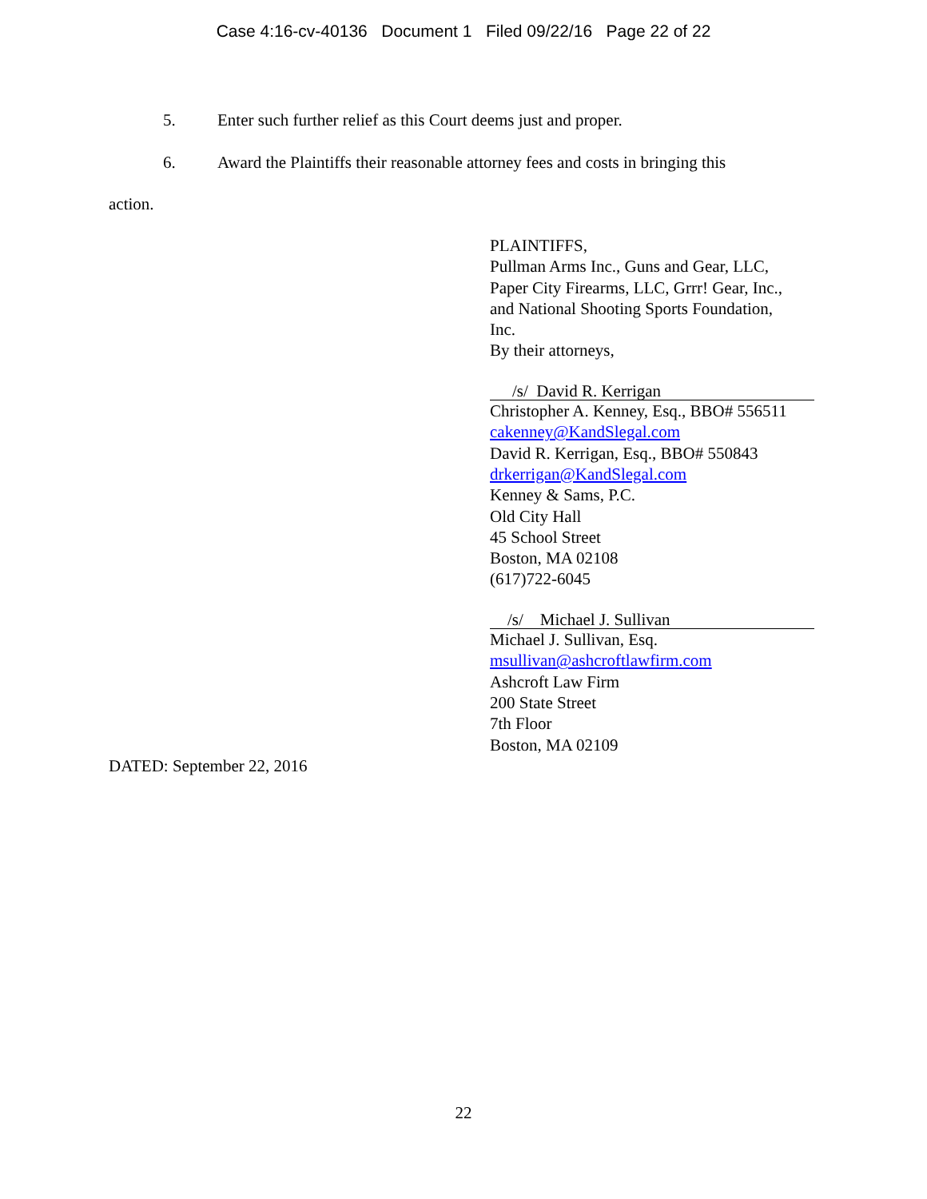Case 4:16-cv-40136 Document 1 Filed 09/22/16 Page 22 of 22
5. Enter such further relief as this Court deems just and proper.
6. Award the Plaintiffs their reasonable attorney fees and costs in bringing this
action.
PLAINTIFFS,
Pullman Arms Inc., Guns and Gear, LLC,
Paper City Firearms, LLC, Grrr! Gear, Inc.,
and National Shooting Sports Foundation,
Inc.
By their attorneys,
/s/ David R. Kerrigan
Christopher A. Kenney, Esq., BBO# 556511
cakenney@KandSlegal.com
David R. Kerrigan, Esq., BBO# 550843
drkerrigan@KandSlegal.com
Kenney & Sams, P.C.
Old City Hall
45 School Street
Boston, MA 02108
(617)722-6045
/s/ Michael J. Sullivan
Michael J. Sullivan, Esq.
msullivan@ashcroftlawfirm.com
Ashcroft Law Firm
200 State Street
7th Floor
Boston, MA 02109
DATED: September 22, 2016
22